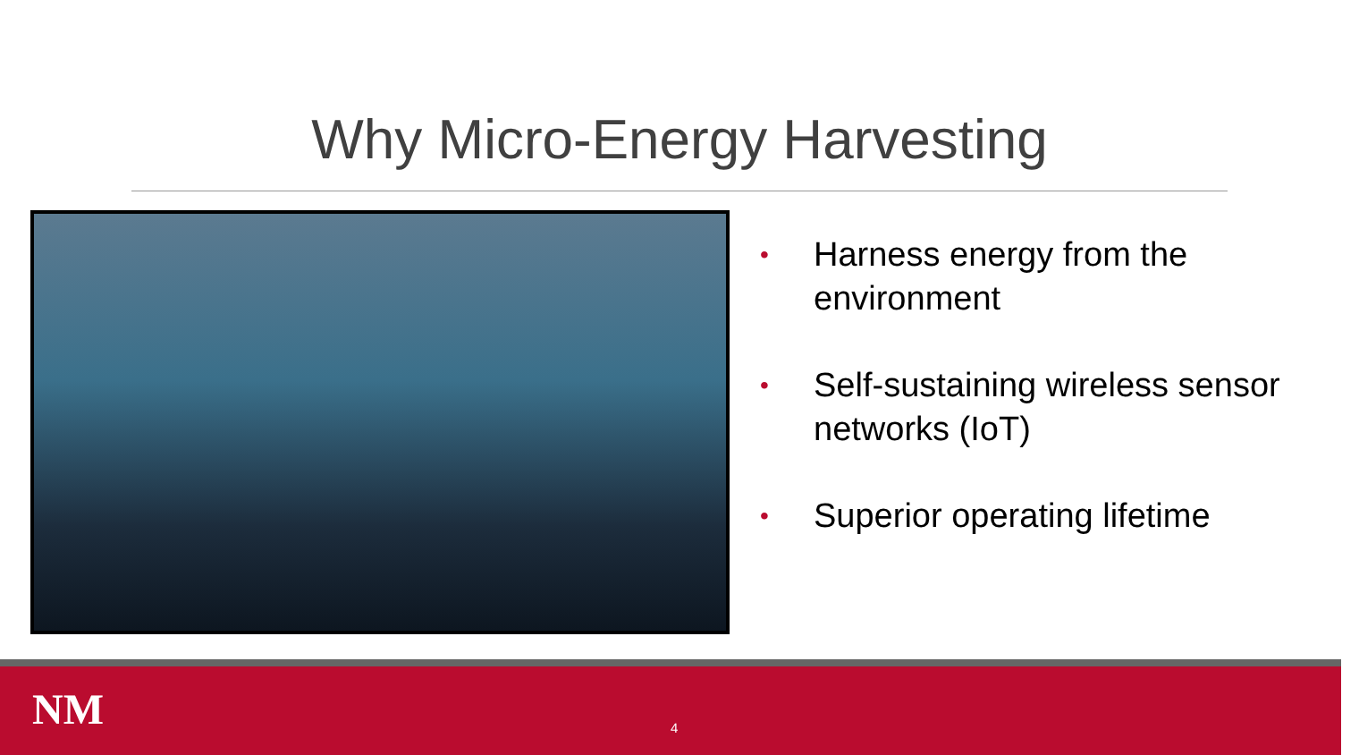Why Micro-Energy Harvesting
• Harness energy from the environment
• Self-sustaining wireless sensor networks (IoT)
• Superior operating lifetime
NM 4